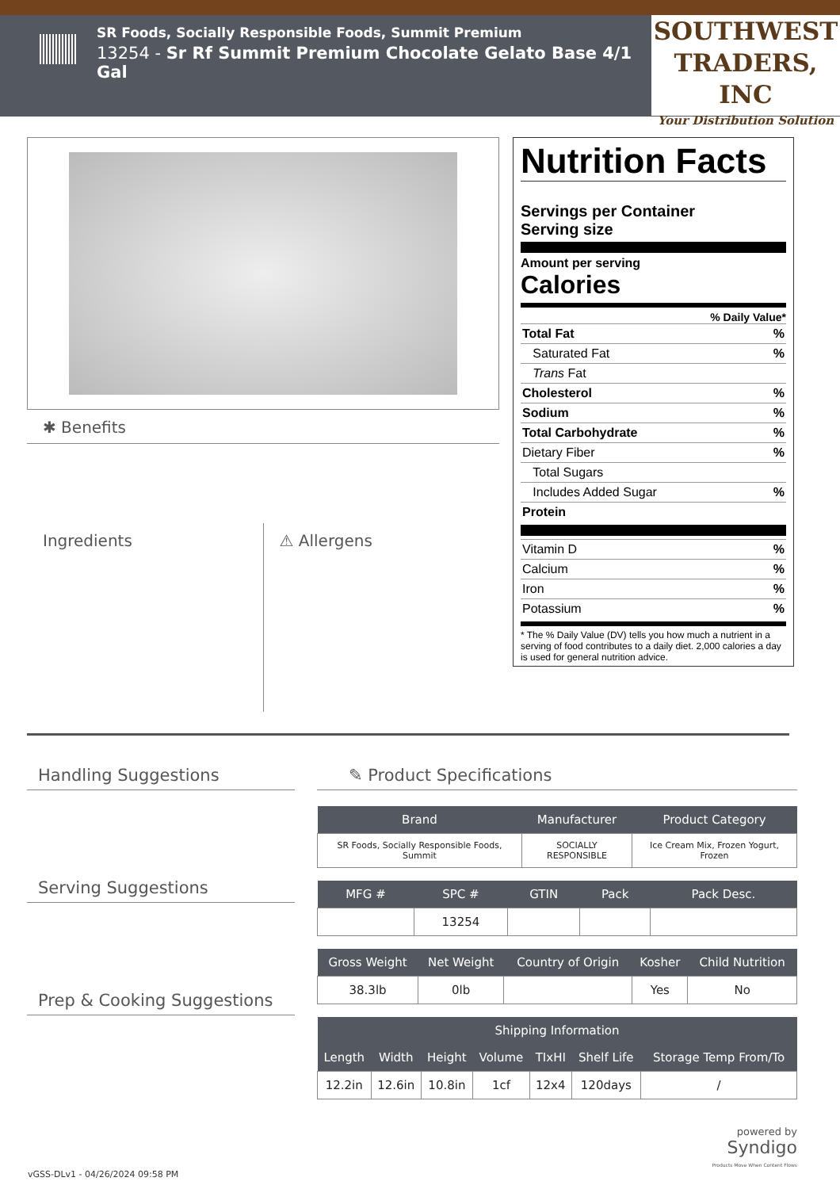SR Foods, Socially Responsible Foods, Summit Premium
13254 - Sr Rf Summit Premium Chocolate Gelato Base 4/1 Gal
SOUTHWEST
TRADERS, INC
Your Distribution Solution
✱ Benefits
Ingredients
⚠ Allergens
Nutrition Facts
Servings per Container
Serving size
Amount per serving
Calories
% Daily Value*
Total Fat%
Saturated Fat%
Trans Fat
Cholesterol%
Sodium%
Total Carbohydrate%
Dietary Fiber%
Total Sugars
Includes Added Sugar%
Protein
Vitamin D%
Calcium%
Iron%
Potassium%
* The % Daily Value (DV) tells you how much a nutrient in a serving of food contributes to a daily diet. 2,000 calories a day is used for general nutrition advice.
Handling Suggestions
Serving Suggestions
Prep & Cooking Suggestions
✎ Product Specifications
| Brand | Manufacturer | Product Category |
| --- | --- | --- |
| SR Foods, Socially Responsible Foods, Summit | SOCIALLY RESPONSIBLE | Ice Cream Mix, Frozen Yogurt, Frozen |
| MFG # | SPC # | GTIN | Pack | Pack Desc. |
| --- | --- | --- | --- | --- |
| | 13254 | | | |
| Gross Weight | Net Weight | Country of Origin | Kosher | Child Nutrition |
| --- | --- | --- | --- | --- |
| 38.3lb | 0lb | | Yes | No |
| Shipping Information | | | | | | |
| --- | --- | --- | --- | --- | --- | --- |
| Length | Width | Height | Volume | TIxHI | Shelf Life | Storage Temp From/To |
| 12.2in | 12.6in | 10.8in | 1cf | 12x4 | 120days | / |
powered by
Syndigo
Products Move When Content Flows
vGSS-DLv1 - 04/26/2024 09:58 PM